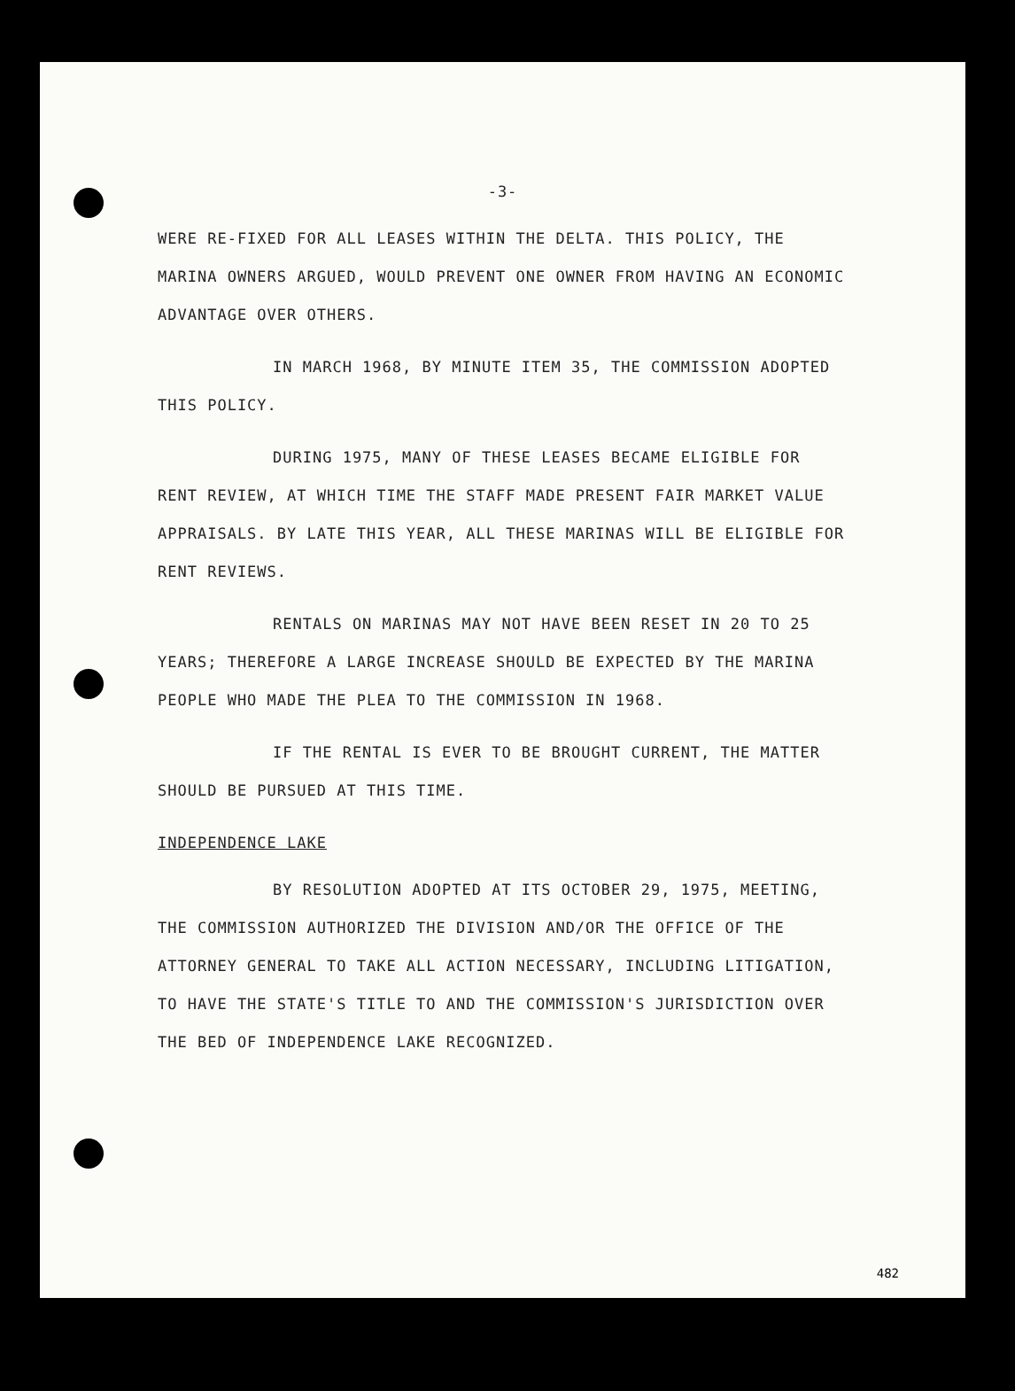-3-
WERE RE-FIXED FOR ALL LEASES WITHIN THE DELTA. THIS POLICY, THE MARINA OWNERS ARGUED, WOULD PREVENT ONE OWNER FROM HAVING AN ECONOMIC ADVANTAGE OVER OTHERS.
IN MARCH 1968, BY MINUTE ITEM 35, THE COMMISSION ADOPTED THIS POLICY.
DURING 1975, MANY OF THESE LEASES BECAME ELIGIBLE FOR RENT REVIEW, AT WHICH TIME THE STAFF MADE PRESENT FAIR MARKET VALUE APPRAISALS. BY LATE THIS YEAR, ALL THESE MARINAS WILL BE ELIGIBLE FOR RENT REVIEWS.
RENTALS ON MARINAS MAY NOT HAVE BEEN RESET IN 20 TO 25 YEARS; THEREFORE A LARGE INCREASE SHOULD BE EXPECTED BY THE MARINA PEOPLE WHO MADE THE PLEA TO THE COMMISSION IN 1968.
IF THE RENTAL IS EVER TO BE BROUGHT CURRENT, THE MATTER SHOULD BE PURSUED AT THIS TIME.
INDEPENDENCE LAKE
BY RESOLUTION ADOPTED AT ITS OCTOBER 29, 1975, MEETING, THE COMMISSION AUTHORIZED THE DIVISION AND/OR THE OFFICE OF THE ATTORNEY GENERAL TO TAKE ALL ACTION NECESSARY, INCLUDING LITIGATION, TO HAVE THE STATE'S TITLE TO AND THE COMMISSION'S JURISDICTION OVER THE BED OF INDEPENDENCE LAKE RECOGNIZED.
482